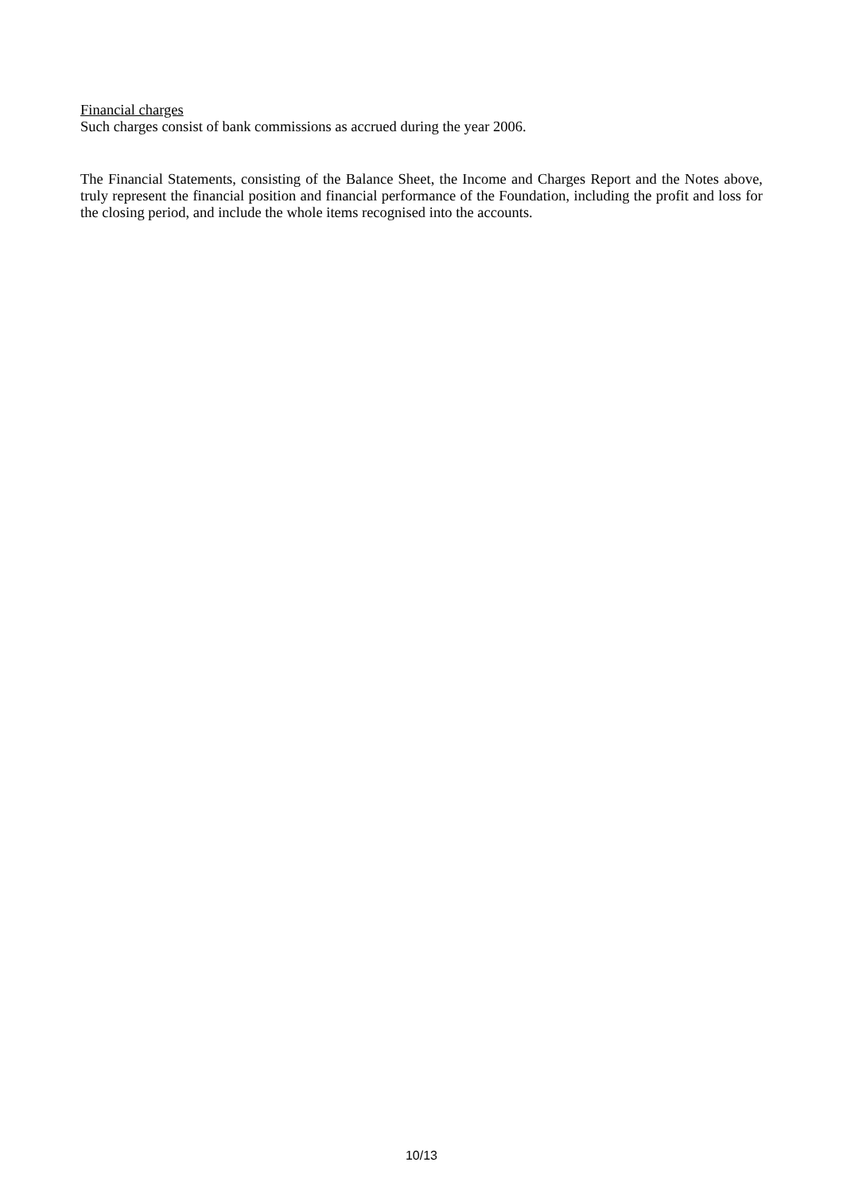Financial charges
Such charges consist of bank commissions as accrued during the year 2006.
The Financial Statements, consisting of the Balance Sheet, the Income and Charges Report and the Notes above, truly represent the financial position and financial performance of the Foundation, including the profit and loss for the closing period, and include the whole items recognised into the accounts.
10/13